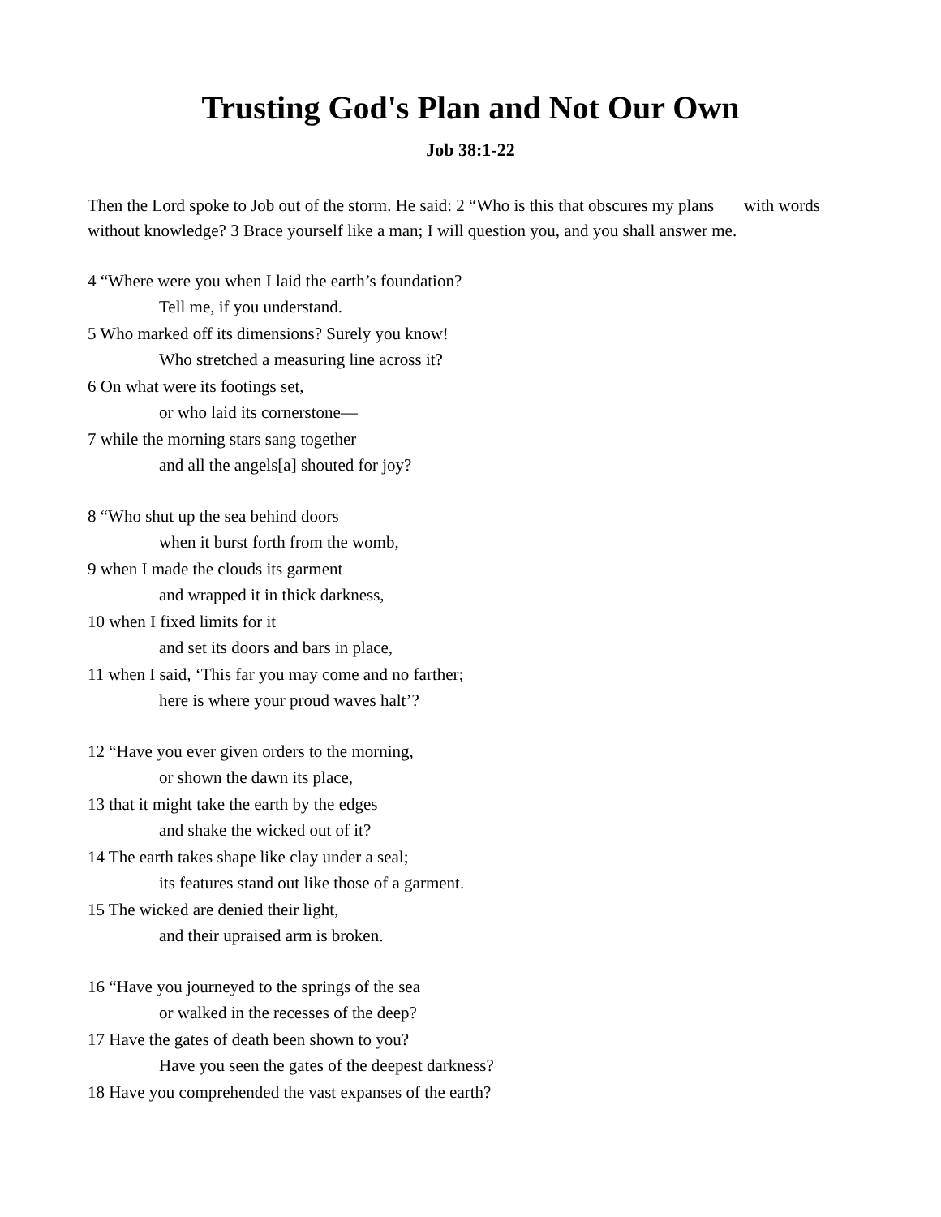Trusting God's Plan and Not Our Own
Job 38:1-22
Then the Lord spoke to Job out of the storm. He said: 2 “Who is this that obscures my plans with words without knowledge? 3 Brace yourself like a man; I will question you, and you shall answer me.
4 “Where were you when I laid the earth’s foundation?
Tell me, if you understand.
5 Who marked off its dimensions? Surely you know!
Who stretched a measuring line across it?
6 On what were its footings set,
or who laid its cornerstone—
7 while the morning stars sang together
and all the angels[a] shouted for joy?
8 “Who shut up the sea behind doors
when it burst forth from the womb,
9 when I made the clouds its garment
and wrapped it in thick darkness,
10 when I fixed limits for it
and set its doors and bars in place,
11 when I said, ‘This far you may come and no farther;
here is where your proud waves halt’?
12 “Have you ever given orders to the morning,
or shown the dawn its place,
13 that it might take the earth by the edges
and shake the wicked out of it?
14 The earth takes shape like clay under a seal;
its features stand out like those of a garment.
15 The wicked are denied their light,
and their upraised arm is broken.
16 “Have you journeyed to the springs of the sea
or walked in the recesses of the deep?
17 Have the gates of death been shown to you?
Have you seen the gates of the deepest darkness?
18 Have you comprehended the vast expanses of the earth?